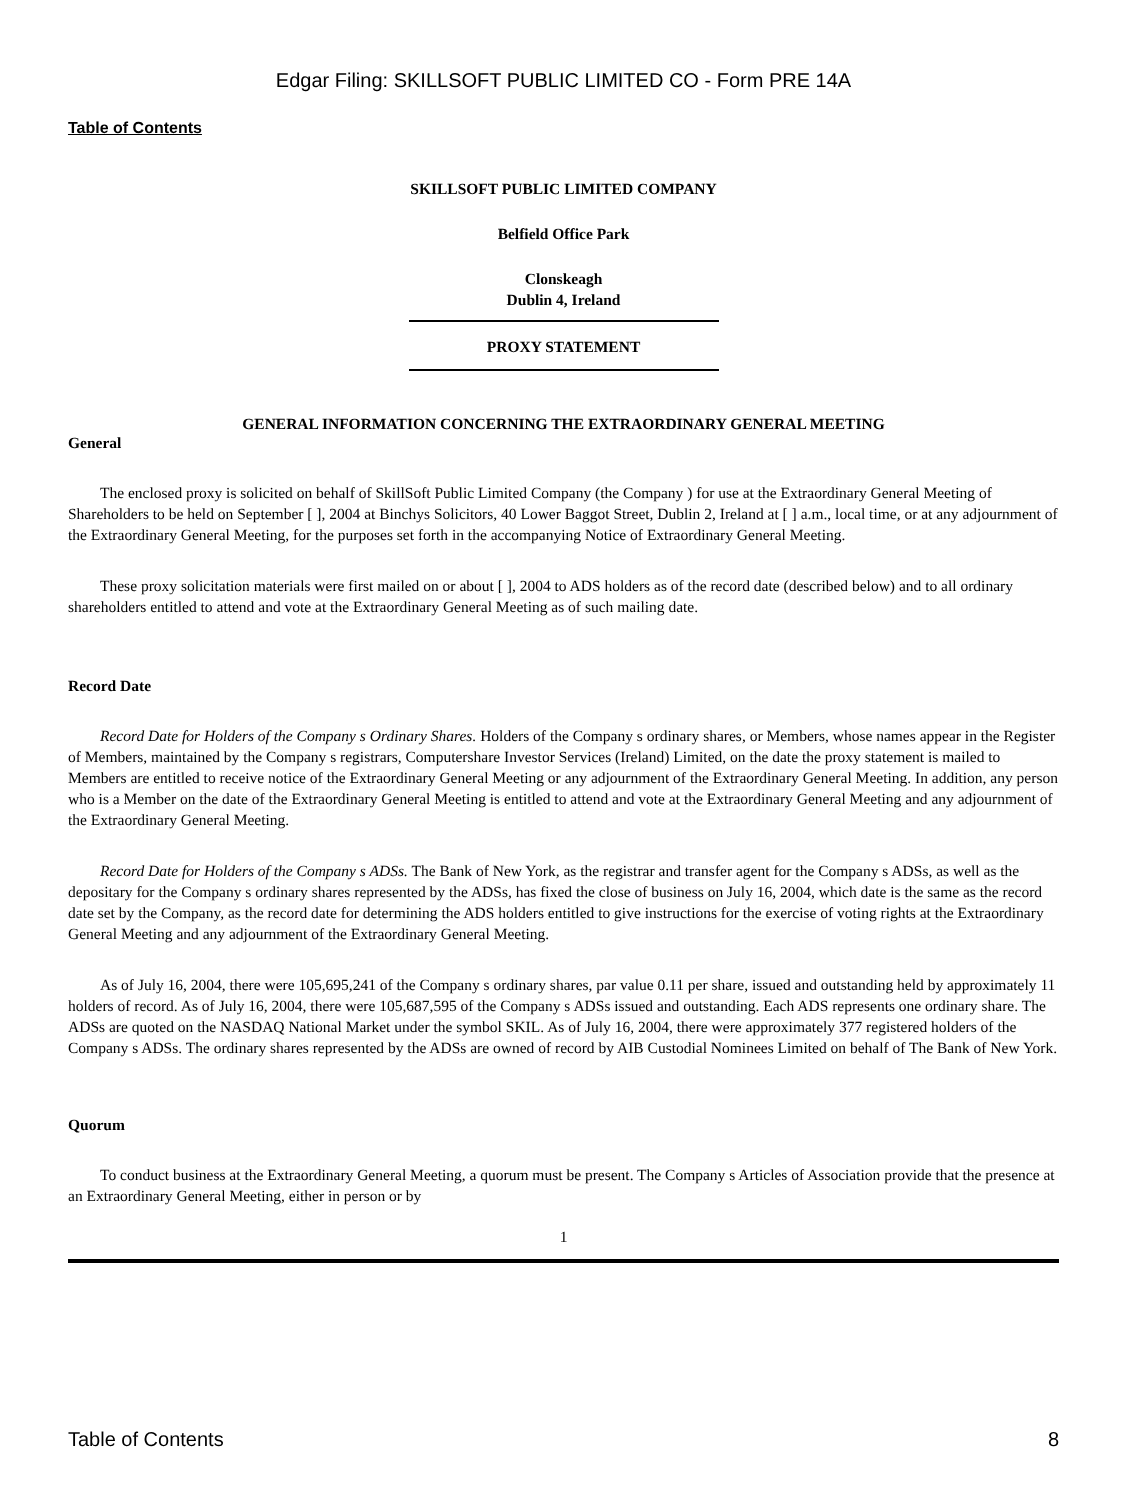Edgar Filing: SKILLSOFT PUBLIC LIMITED CO - Form PRE 14A
Table of Contents
SKILLSOFT PUBLIC LIMITED COMPANY
Belfield Office Park
Clonskeagh
Dublin 4, Ireland
PROXY STATEMENT
GENERAL INFORMATION CONCERNING THE EXTRAORDINARY GENERAL MEETING
General
The enclosed proxy is solicited on behalf of SkillSoft Public Limited Company (the Company ) for use at the Extraordinary General Meeting of Shareholders to be held on September [ ], 2004 at Binchys Solicitors, 40 Lower Baggot Street, Dublin 2, Ireland at [ ] a.m., local time, or at any adjournment of the Extraordinary General Meeting, for the purposes set forth in the accompanying Notice of Extraordinary General Meeting.
These proxy solicitation materials were first mailed on or about [ ], 2004 to ADS holders as of the record date (described below) and to all ordinary shareholders entitled to attend and vote at the Extraordinary General Meeting as of such mailing date.
Record Date
Record Date for Holders of the Company s Ordinary Shares. Holders of the Company s ordinary shares, or Members, whose names appear in the Register of Members, maintained by the Company s registrars, Computershare Investor Services (Ireland) Limited, on the date the proxy statement is mailed to Members are entitled to receive notice of the Extraordinary General Meeting or any adjournment of the Extraordinary General Meeting. In addition, any person who is a Member on the date of the Extraordinary General Meeting is entitled to attend and vote at the Extraordinary General Meeting and any adjournment of the Extraordinary General Meeting.
Record Date for Holders of the Company s ADSs. The Bank of New York, as the registrar and transfer agent for the Company s ADSs, as well as the depositary for the Company s ordinary shares represented by the ADSs, has fixed the close of business on July 16, 2004, which date is the same as the record date set by the Company, as the record date for determining the ADS holders entitled to give instructions for the exercise of voting rights at the Extraordinary General Meeting and any adjournment of the Extraordinary General Meeting.
As of July 16, 2004, there were 105,695,241 of the Company s ordinary shares, par value 0.11 per share, issued and outstanding held by approximately 11 holders of record. As of July 16, 2004, there were 105,687,595 of the Company s ADSs issued and outstanding. Each ADS represents one ordinary share. The ADSs are quoted on the NASDAQ National Market under the symbol SKIL. As of July 16, 2004, there were approximately 377 registered holders of the Company s ADSs. The ordinary shares represented by the ADSs are owned of record by AIB Custodial Nominees Limited on behalf of The Bank of New York.
Quorum
To conduct business at the Extraordinary General Meeting, a quorum must be present. The Company s Articles of Association provide that the presence at an Extraordinary General Meeting, either in person or by
1
Table of Contents 8